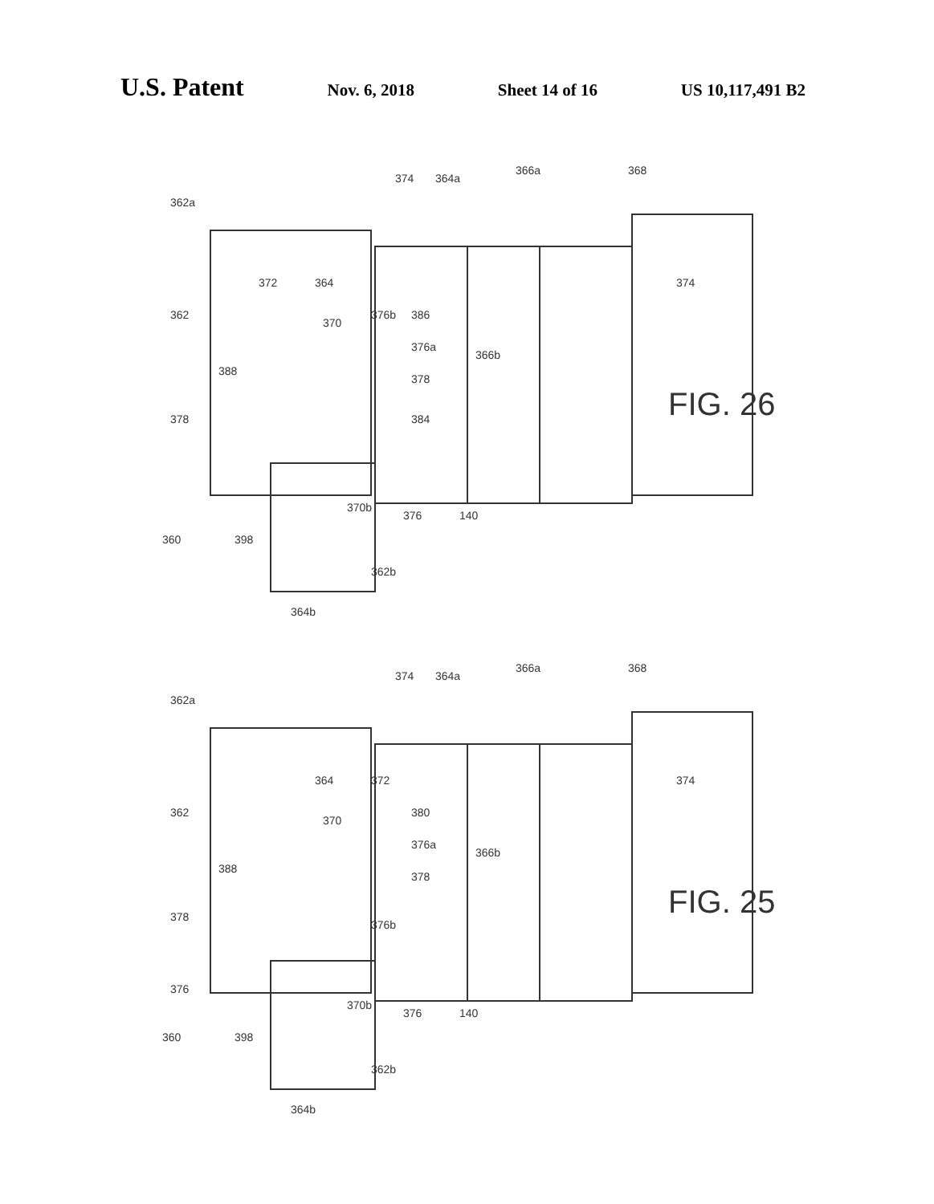U.S. Patent
Nov. 6, 2018 Sheet 14 of 16 US 10,117,491 B2
362a
362
378
388
360
398
364b
362b
372
364
370
376b
386
376a
378
384
370b
376
140
366b
366a
368
374
374
364a
FIG. 26
362a
362
388
378
376
360
398
364b
362b
364
370
372
380
376a
378
376b
370b
376
140
366b
366a
368
374
374
364a
FIG. 25